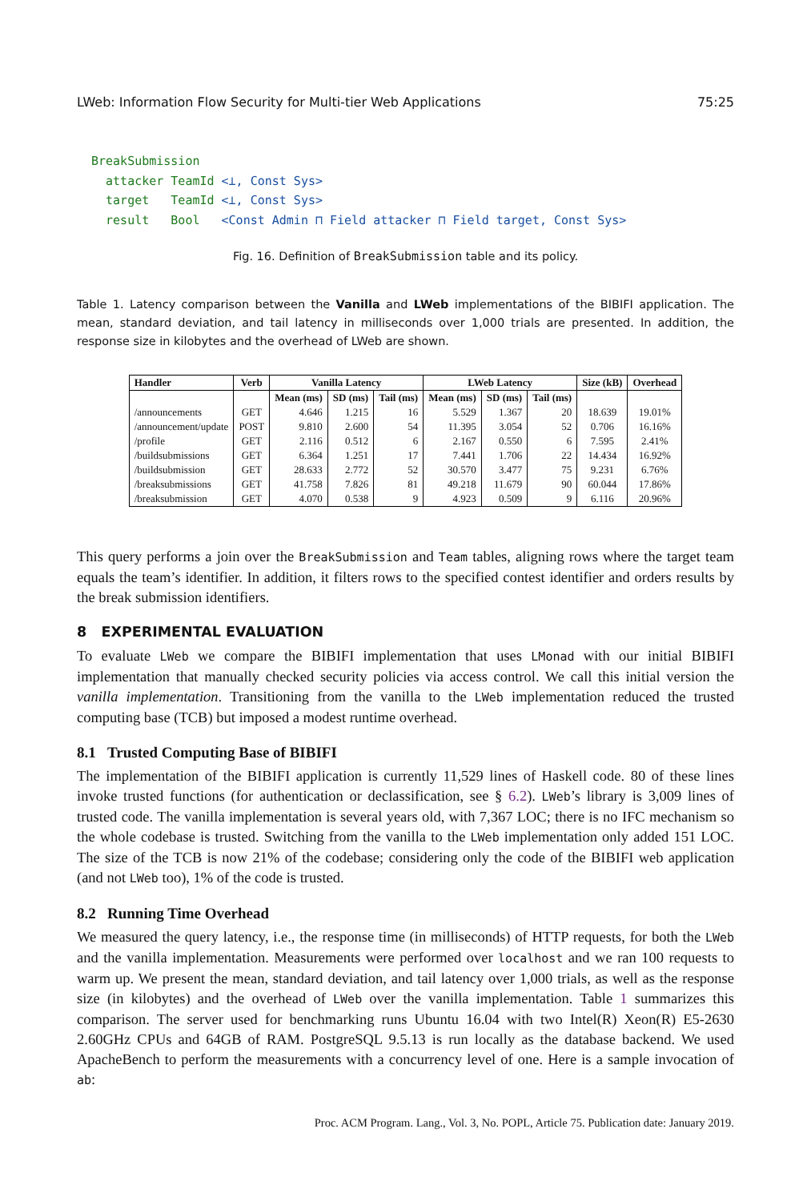LWeb: Information Flow Security for Multi-tier Web Applications 75:25
BreakSubmission
  attacker TeamId <⊥, Const Sys>
  target   TeamId <⊥, Const Sys>
  result   Bool   <Const Admin ⊓ Field attacker ⊓ Field target, Const Sys>
Fig. 16. Definition of BreakSubmission table and its policy.
Table 1. Latency comparison between the Vanilla and LWeb implementations of the BIBIFI application. The mean, standard deviation, and tail latency in milliseconds over 1,000 trials are presented. In addition, the response size in kilobytes and the overhead of LWeb are shown.
| Handler | Verb | Vanilla Latency | | | LWeb Latency | | | Size (kB) | Overhead |
| --- | --- | --- | --- | --- | --- | --- | --- | --- | --- |
| | | Mean (ms) | SD (ms) | Tail (ms) | Mean (ms) | SD (ms) | Tail (ms) | | |
| /announcements | GET | 4.646 | 1.215 | 16 | 5.529 | 1.367 | 20 | 18.639 | 19.01% |
| /announcement/update | POST | 9.810 | 2.600 | 54 | 11.395 | 3.054 | 52 | 0.706 | 16.16% |
| /profile | GET | 2.116 | 0.512 | 6 | 2.167 | 0.550 | 6 | 7.595 | 2.41% |
| /buildsubmissions | GET | 6.364 | 1.251 | 17 | 7.441 | 1.706 | 22 | 14.434 | 16.92% |
| /buildsubmission | GET | 28.633 | 2.772 | 52 | 30.570 | 3.477 | 75 | 9.231 | 6.76% |
| /breaksubmissions | GET | 41.758 | 7.826 | 81 | 49.218 | 11.679 | 90 | 60.044 | 17.86% |
| /breaksubmission | GET | 4.070 | 0.538 | 9 | 4.923 | 0.509 | 9 | 6.116 | 20.96% |
This query performs a join over the BreakSubmission and Team tables, aligning rows where the target team equals the team’s identifier. In addition, it filters rows to the specified contest identifier and orders results by the break submission identifiers.
8 EXPERIMENTAL EVALUATION
To evaluate LWeb we compare the BIBIFI implementation that uses LMonad with our initial BIBIFI implementation that manually checked security policies via access control. We call this initial version the vanilla implementation. Transitioning from the vanilla to the LWeb implementation reduced the trusted computing base (TCB) but imposed a modest runtime overhead.
8.1 Trusted Computing Base of BIBIFI
The implementation of the BIBIFI application is currently 11,529 lines of Haskell code. 80 of these lines invoke trusted functions (for authentication or declassification, see § 6.2). LWeb’s library is 3,009 lines of trusted code. The vanilla implementation is several years old, with 7,367 LOC; there is no IFC mechanism so the whole codebase is trusted. Switching from the vanilla to the LWeb implementation only added 151 LOC. The size of the TCB is now 21% of the codebase; considering only the code of the BIBIFI web application (and not LWeb too), 1% of the code is trusted.
8.2 Running Time Overhead
We measured the query latency, i.e., the response time (in milliseconds) of HTTP requests, for both the LWeb and the vanilla implementation. Measurements were performed over localhost and we ran 100 requests to warm up. We present the mean, standard deviation, and tail latency over 1,000 trials, as well as the response size (in kilobytes) and the overhead of LWeb over the vanilla implementation. Table 1 summarizes this comparison. The server used for benchmarking runs Ubuntu 16.04 with two Intel(R) Xeon(R) E5-2630 2.60GHz CPUs and 64GB of RAM. PostgreSQL 9.5.13 is run locally as the database backend. We used ApacheBench to perform the measurements with a concurrency level of one. Here is a sample invocation of ab:
Proc. ACM Program. Lang., Vol. 3, No. POPL, Article 75. Publication date: January 2019.